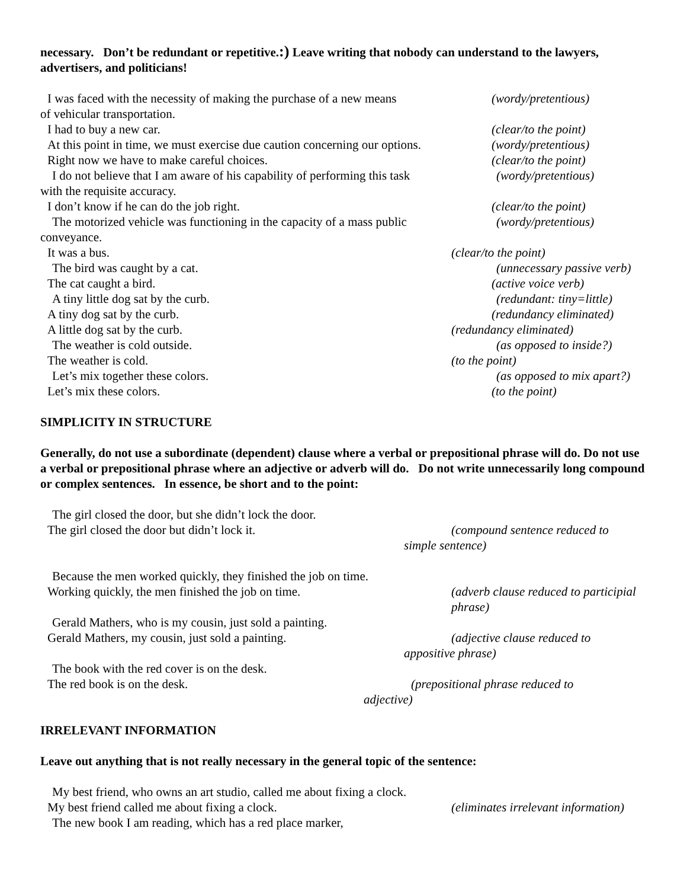necessary. Don’t be redundant or repetitive.:) Leave writing that nobody can understand to the lawyers, advertisers, and politicians!
I was faced with the necessity of making the purchase of a new means
(wordy/pretentious)
of vehicular transportation.
I had to buy a new car. (clear/to the point)
At this point in time, we must exercise due caution concerning our options.
(wordy/pretentious)
Right now we have to make careful choices.
(clear/to the point)
I do not believe that I am aware of his capability of performing this task
(wordy/pretentious)
with the requisite accuracy.
I don’t know if he can do the job right.
(clear/to the point)
The motorized vehicle was functioning in the capacity of a mass public
(wordy/pretentious)
conveyance.
It was a bus. (clear/to the point)
The bird was caught by a cat. (unnecessary passive verb)
The cat caught a bird. (active voice verb)
A tiny little dog sat by the curb.
(redundant: tiny=little)
A tiny dog sat by the curb. (redundancy eliminated)
A little dog sat by the curb. (redundancy eliminated)
The weather is cold outside. (as opposed to inside?)
The weather is cold. (to the point)
Let’s mix together these colors.
(as opposed to mix apart?)
Let’s mix these colors. (to the point)
SIMPLICITY IN STRUCTURE
Generally, do not use a subordinate (dependent) clause where a verbal or prepositional phrase will do. Do not use a verbal or prepositional phrase where an adjective or adverb will do. Do not write unnecessarily long compound or complex sentences. In essence, be short and to the point:
The girl closed the door, but she didn’t lock the door.
The girl closed the door but didn’t lock it.
(compound sentence reduced to
simple sentence)
Because the men worked quickly, they finished the job on time.
Working quickly, the men finished the job on time.
(adverb clause reduced to participial
phrase)
Gerald Mathers, who is my cousin, just sold a painting.
Gerald Mathers, my cousin, just sold a painting.
(adjective clause reduced to
appositive phrase)
The book with the red cover is on the desk.
The red book is on the desk. (prepositional phrase reduced to
adjective)
IRRELEVANT INFORMATION
Leave out anything that is not really necessary in the general topic of the sentence:
My best friend, who owns an art studio, called me about fixing a clock.
My best friend called me about fixing a clock.
(eliminates irrelevant information)
The new book I am reading, which has a red place marker,